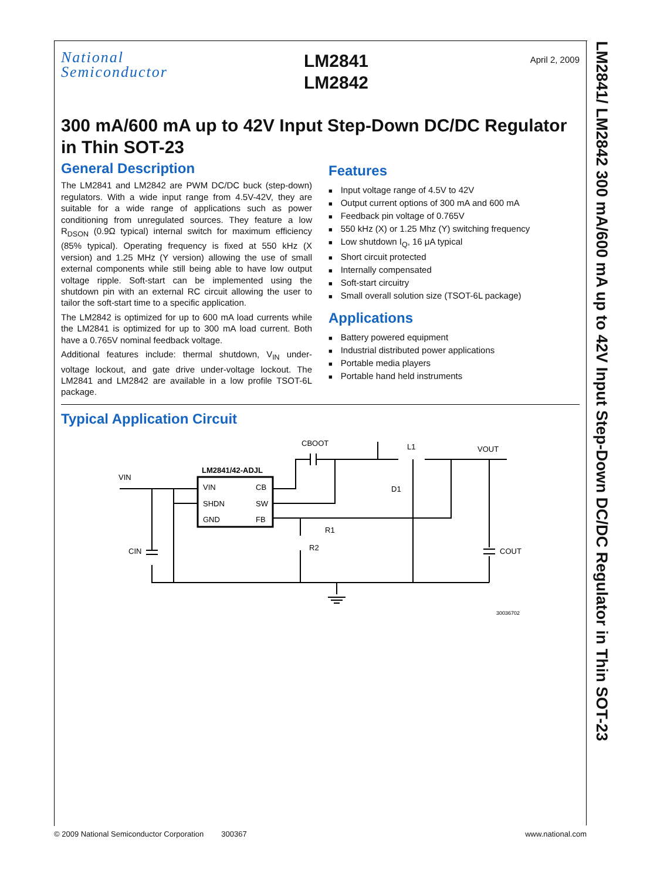National
Semiconductor
LM2841
LM2842
April 2, 2009
300 mA/600 mA up to 42V Input Step-Down DC/DC Regulator in Thin SOT-23
General Description
The LM2841 and LM2842 are PWM DC/DC buck (step-down) regulators. With a wide input range from 4.5V-42V, they are suitable for a wide range of applications such as power conditioning from unregulated sources. They feature a low R<sub>DSON</sub> (0.9Ω typical) internal switch for maximum efficiency (85% typical). Operating frequency is fixed at 550 kHz (X version) and 1.25 MHz (Y version) allowing the use of small external components while still being able to have low output voltage ripple. Soft-start can be implemented using the shutdown pin with an external RC circuit allowing the user to tailor the soft-start time to a specific application.
The LM2842 is optimized for up to 600 mA load currents while the LM2841 is optimized for up to 300 mA load current. Both have a 0.765V nominal feedback voltage.
Additional features include: thermal shutdown, V<sub>IN</sub> under-voltage lockout, and gate drive under-voltage lockout. The LM2841 and LM2842 are available in a low profile TSOT-6L package.
Features
Input voltage range of 4.5V to 42V
Output current options of 300 mA and 600 mA
Feedback pin voltage of 0.765V
550 kHz (X) or 1.25 Mhz (Y) switching frequency
Low shutdown I<sub>Q</sub>, 16 μA typical
Short circuit protected
Internally compensated
Soft-start circuitry
Small overall solution size (TSOT-6L package)
Applications
Battery powered equipment
Industrial distributed power applications
Portable media players
Portable hand held instruments
Typical Application Circuit
VIN
LM2841/42-ADJL
VIN
CB
SHDN
SW
GND
FB
CBOOT
L1
VOUT
D1
R1
R2
CIN
COUT
30036702
LM2841/ LM2842 300 mA/600 mA up to 42V Input Step-Down DC/DC Regulator in Thin SOT-23
© 2009 National Semiconductor Corporation 300367 www.national.com